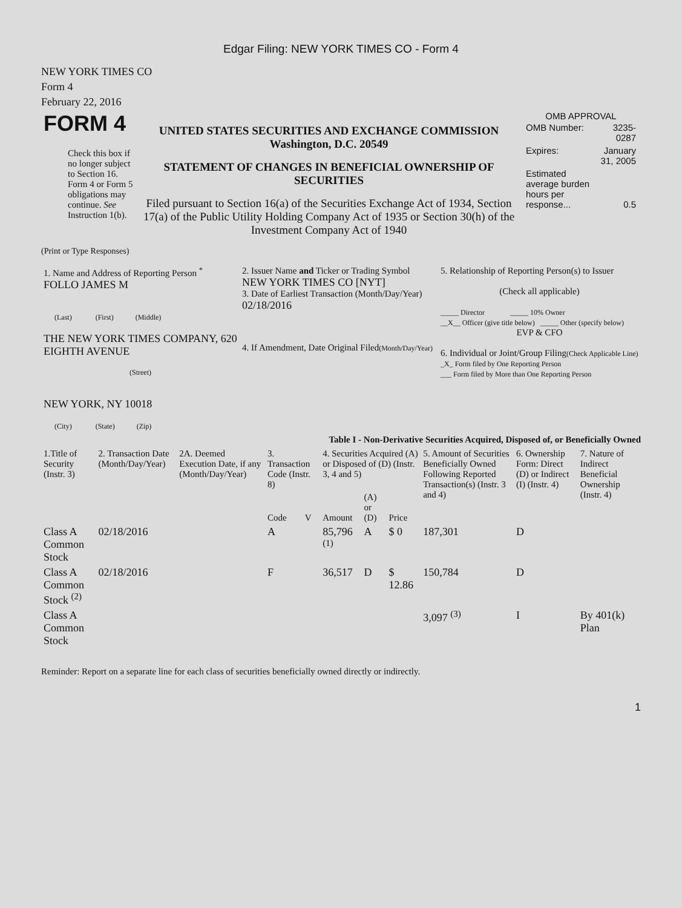Edgar Filing: NEW YORK TIMES CO - Form 4
NEW YORK TIMES CO
Form 4
February 22, 2016
| FORM 4 Check this box if no longer subject to Section 16. Form 4 or Form 5 obligations may continue. See Instruction 1(b). | UNITED STATES SECURITIES AND EXCHANGE COMMISSION Washington, D.C. 20549 STATEMENT OF CHANGES IN BENEFICIAL OWNERSHIP OF SECURITIES Filed pursuant to Section 16(a) of the Securities Exchange Act of 1934, Section 17(a) of the Public Utility Holding Company Act of 1935 or Section 30(h) of the Investment Company Act of 1940 | OMB APPROVAL / OMB Number: / 3235-0287 / / Expires: / January 31, 2005 / / Estimated average burden hours per response... / 0.5 / |
(Print or Type Responses)
| 1. Name and Address of Reporting Person <sup>*</sup> FOLLO JAMES M (Last) (First) (Middle) THE NEW YORK TIMES COMPANY, 620 EIGHTH AVENUE (Street) NEW YORK, NY 10018 (City) (State) (Zip) | 2. Issuer Name and Ticker or Trading Symbol NEW YORK TIMES CO [NYT] 3. Date of Earliest Transaction (Month/Day/Year) 02/18/2016 4. If Amendment, Date Original Filed (Month/Day/Year) | 5. Relationship of Reporting Person(s) to Issuer (Check all applicable) _____ Director _____ 10% Owner __X__ Officer (give title below) _____ Other (specify below) EVP & CFO 6. Individual or Joint/Group Filing (Check Applicable Line) _X_ Form filed by One Reporting Person ___ Form filed by More than One Reporting Person |
Table I - Non-Derivative Securities Acquired, Disposed of, or Beneficially Owned
| 1.Title of Security (Instr. 3) | 2. Transaction Date (Month/Day/Year) | 2A. Deemed Execution Date, if any (Month/Day/Year) | 3. Transaction Code (Instr. 8) | | 4. Securities Acquired (A) or Disposed of (D) (Instr. 3, 4 and 5) | | | 5. Amount of Securities Beneficially Owned Following Reported Transaction(s) (Instr. 3 and 4) | 6. Ownership Form: Direct (D) or Indirect (I) (Instr. 4) | 7. Nature of Indirect Beneficial Ownership (Instr. 4) |
| --- | --- | --- | --- | --- | --- | --- | --- | --- | --- | --- |
| | | | Code | V | Amount | (A) or (D) | Price | | | |
| Class A Common Stock | 02/18/2016 | | A | | 85,796 <sup>(1)</sup> | A | $ 0 | 187,301 | D | |
| Class A Common Stock <sup>(2)</sup> | 02/18/2016 | | F | | 36,517 | D | $ 12.86 | 150,784 | D | |
| Class A Common Stock | | | | | | | | 3,097 <sup>(3)</sup> | I | By 401(k) Plan |
Reminder: Report on a separate line for each class of securities beneficially owned directly or indirectly.
1